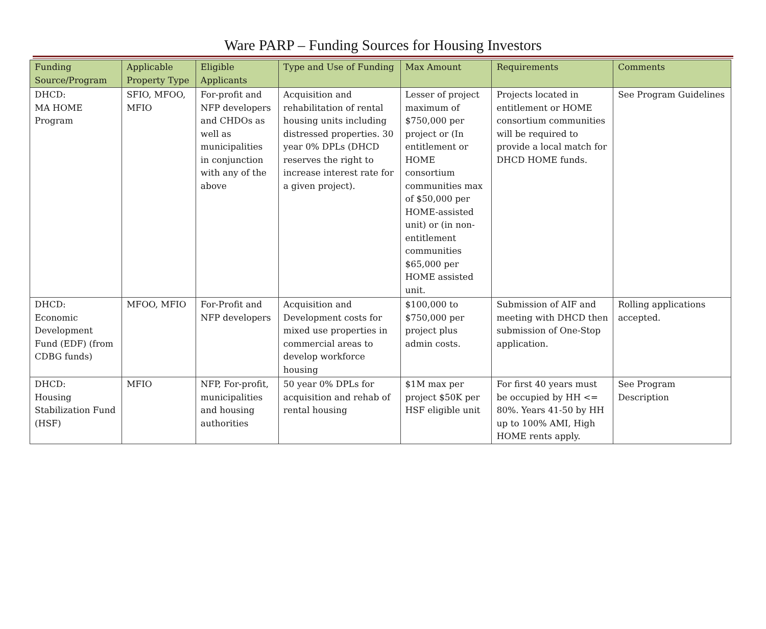Ware PARP – Funding Sources for Housing Investors
| Funding Source/Program | Applicable Property Type | Eligible Applicants | Type and Use of Funding | Max Amount | Requirements | Comments |
| --- | --- | --- | --- | --- | --- | --- |
| DHCD: MA HOME Program | SFIO, MFOO, MFIO | For-profit and NFP developers and CHDOs as well as municipalities in conjunction with any of the above | Acquisition and rehabilitation of rental housing units including distressed properties. 30 year 0% DPLs (DHCD reserves the right to increase interest rate for a given project). | Lesser of project maximum of $750,000 per project or (In entitlement or HOME consortium communities max of $50,000 per HOME-assisted unit) or (in non-entitlement communities $65,000 per HOME assisted unit. | Projects located in entitlement or HOME consortium communities will be required to provide a local match for DHCD HOME funds. | See Program Guidelines |
| DHCD: Economic Development Fund (EDF) (from CDBG funds) | MFOO, MFIO | For-Profit and NFP developers | Acquisition and Development costs for mixed use properties in commercial areas to develop workforce housing | $100,000 to $750,000 per project plus admin costs. | Submission of AIF and meeting with DHCD then submission of One-Stop application. | Rolling applications accepted. |
| DHCD: Housing Stabilization Fund (HSF) | MFIO | NFP, For-profit, municipalities and housing authorities | 50 year 0% DPLs for acquisition and rehab of rental housing | $1M max per project $50K per HSF eligible unit | For first 40 years must be occupied by HH <= 80%. Years 41-50 by HH up to 100% AMI, High HOME rents apply. | See Program Description |